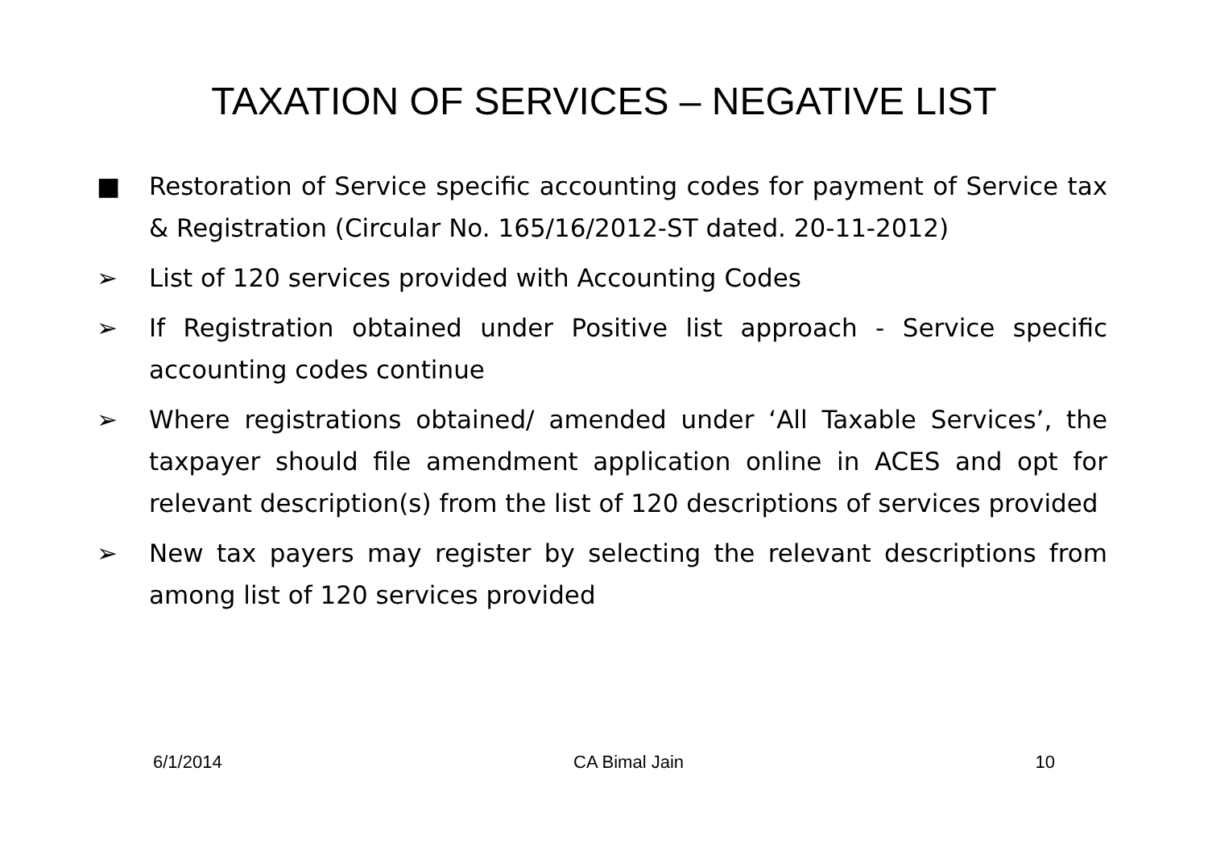TAXATION OF SERVICES – NEGATIVE LIST
■ Restoration of Service specific accounting codes for payment of Service tax & Registration (Circular No. 165/16/2012-ST dated. 20-11-2012)
➢ List of 120 services provided with Accounting Codes
➢ If Registration obtained under Positive list approach - Service specific accounting codes continue
➢ Where registrations obtained/ amended under ‘All Taxable Services’, the taxpayer should file amendment application online in ACES and opt for relevant description(s) from the list of 120 descriptions of services provided
➢ New tax payers may register by selecting the relevant descriptions from among list of 120 services provided
6/1/2014 CA Bimal Jain 10